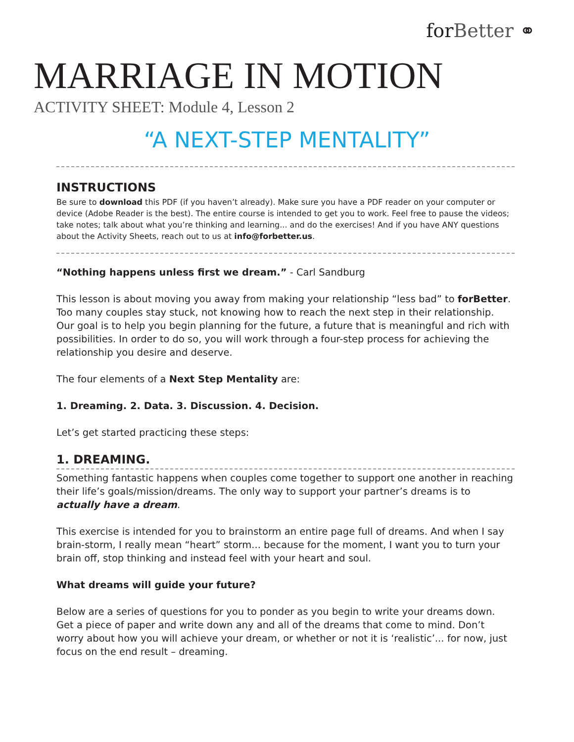forBetter ⚭
MARRIAGE IN MOTION
ACTIVITY SHEET: Module 4, Lesson 2
“A NEXT-STEP MENTALITY”
INSTRUCTIONS
Be sure to download this PDF (if you haven’t already). Make sure you have a PDF reader on your computer or device (Adobe Reader is the best). The entire course is intended to get you to work. Feel free to pause the videos; take notes; talk about what you’re thinking and learning... and do the exercises! And if you have ANY questions about the Activity Sheets, reach out to us at info@forbetter.us.
“Nothing happens unless first we dream.” - Carl Sandburg
This lesson is about moving you away from making your relationship “less bad” to forBetter. Too many couples stay stuck, not knowing how to reach the next step in their relationship. Our goal is to help you begin planning for the future, a future that is meaningful and rich with possibilities. In order to do so, you will work through a four-step process for achieving the relationship you desire and deserve.
The four elements of a Next Step Mentality are:
1. Dreaming. 2. Data. 3. Discussion. 4. Decision.
Let’s get started practicing these steps:
1. DREAMING.
Something fantastic happens when couples come together to support one another in reaching their life’s goals/mission/dreams. The only way to support your partner’s dreams is to actually have a dream.
This exercise is intended for you to brainstorm an entire page full of dreams. And when I say brain-storm, I really mean “heart” storm... because for the moment, I want you to turn your brain off, stop thinking and instead feel with your heart and soul.
What dreams will guide your future?
Below are a series of questions for you to ponder as you begin to write your dreams down. Get a piece of paper and write down any and all of the dreams that come to mind. Don’t worry about how you will achieve your dream, or whether or not it is ‘realistic’... for now, just focus on the end result – dreaming.